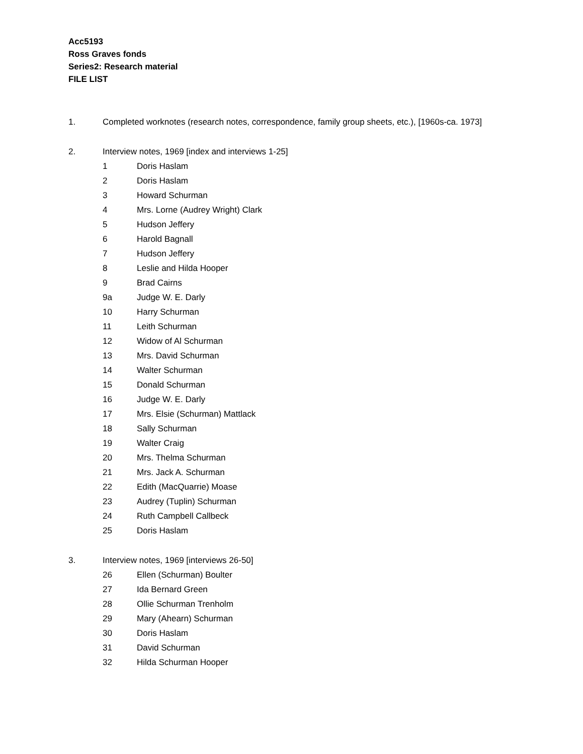Acc5193
Ross Graves fonds
Series2: Research material
FILE LIST
1. Completed worknotes (research notes, correspondence, family group sheets, etc.), [1960s-ca. 1973]
2. Interview notes, 1969 [index and interviews 1-25]
1 Doris Haslam
2 Doris Haslam
3 Howard Schurman
4 Mrs. Lorne (Audrey Wright) Clark
5 Hudson Jeffery
6 Harold Bagnall
7 Hudson Jeffery
8 Leslie and Hilda Hooper
9 Brad Cairns
9a Judge W. E. Darly
10 Harry Schurman
11 Leith Schurman
12 Widow of Al Schurman
13 Mrs. David Schurman
14 Walter Schurman
15 Donald Schurman
16 Judge W. E. Darly
17 Mrs. Elsie (Schurman) Mattlack
18 Sally Schurman
19 Walter Craig
20 Mrs. Thelma Schurman
21 Mrs. Jack A. Schurman
22 Edith (MacQuarrie) Moase
23 Audrey (Tuplin) Schurman
24 Ruth Campbell Callbeck
25 Doris Haslam
3. Interview notes, 1969 [interviews 26-50]
26 Ellen (Schurman) Boulter
27 Ida Bernard Green
28 Ollie Schurman Trenholm
29 Mary (Ahearn) Schurman
30 Doris Haslam
31 David Schurman
32 Hilda Schurman Hooper